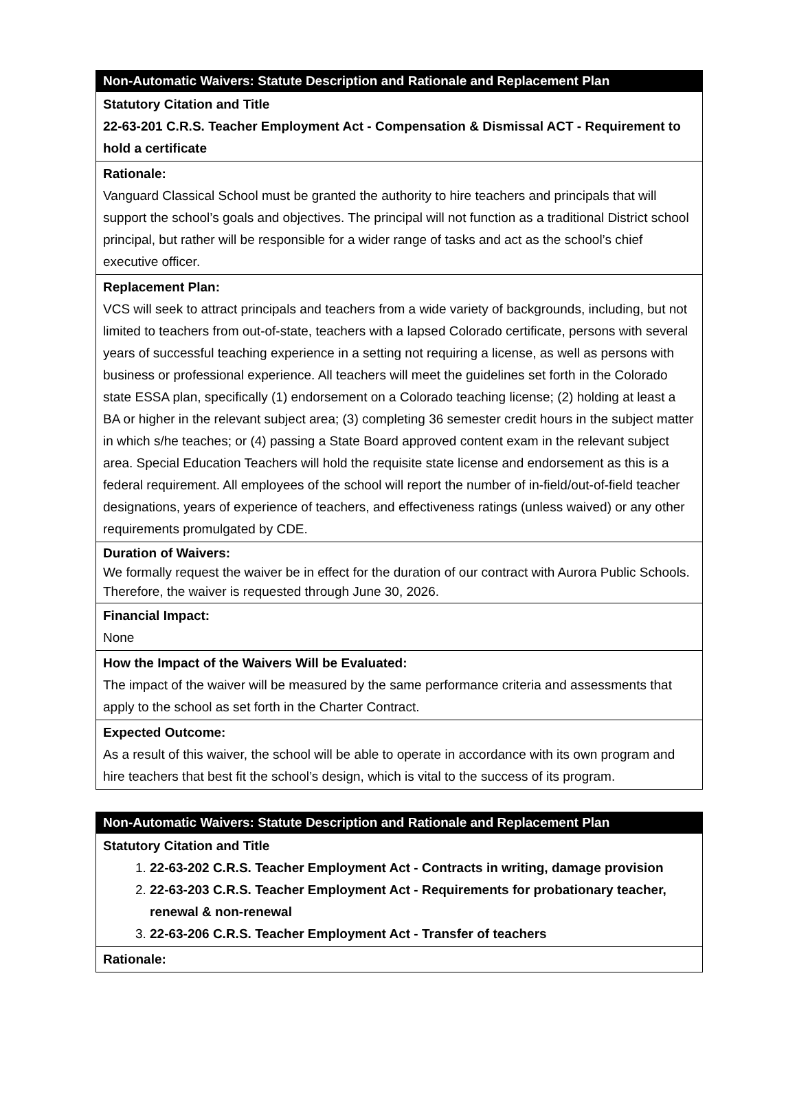| Non-Automatic Waivers: Statute Description and Rationale and Replacement Plan |
| Statutory Citation and Title 22-63-201 C.R.S. Teacher Employment Act - Compensation & Dismissal ACT - Requirement to hold a certificate |
| Rationale: Vanguard Classical School must be granted the authority to hire teachers and principals that will support the school’s goals and objectives. The principal will not function as a traditional District school principal, but rather will be responsible for a wider range of tasks and act as the school’s chief executive officer. |
| Replacement Plan: VCS will seek to attract principals and teachers from a wide variety of backgrounds, including, but not limited to teachers from out-of-state, teachers with a lapsed Colorado certificate, persons with several years of successful teaching experience in a setting not requiring a license, as well as persons with business or professional experience. All teachers will meet the guidelines set forth in the Colorado state ESSA plan, specifically (1) endorsement on a Colorado teaching license; (2) holding at least a BA or higher in the relevant subject area; (3) completing 36 semester credit hours in the subject matter in which s/he teaches; or (4) passing a State Board approved content exam in the relevant subject area. Special Education Teachers will hold the requisite state license and endorsement as this is a federal requirement. All employees of the school will report the number of in-field/out-of-field teacher designations, years of experience of teachers, and effectiveness ratings (unless waived) or any other requirements promulgated by CDE. |
| Duration of Waivers: We formally request the waiver be in effect for the duration of our contract with Aurora Public Schools. Therefore, the waiver is requested through June 30, 2026. |
| Financial Impact: None |
| How the Impact of the Waivers Will be Evaluated: The impact of the waiver will be measured by the same performance criteria and assessments that apply to the school as set forth in the Charter Contract. |
| Expected Outcome: As a result of this waiver, the school will be able to operate in accordance with its own program and hire teachers that best fit the school’s design, which is vital to the success of its program. |
| Non-Automatic Waivers: Statute Description and Rationale and Replacement Plan |
| Statutory Citation and Title 1. 22-63-202 C.R.S. Teacher Employment Act - Contracts in writing, damage provision 2. 22-63-203 C.R.S. Teacher Employment Act - Requirements for probationary teacher, renewal & non-renewal 3. 22-63-206 C.R.S. Teacher Employment Act - Transfer of teachers |
| Rationale: |